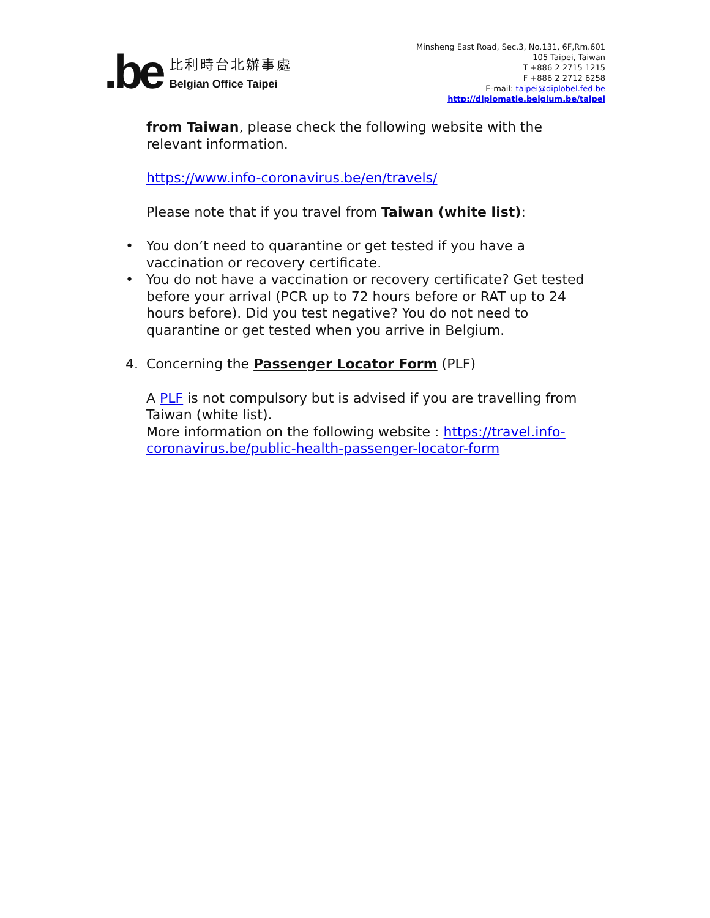.be
比利時台北辦事處
Belgian Office Taipei
Minsheng East Road, Sec.3, No.131, 6F,Rm.601
105 Taipei, Taiwan
T +886 2 2715 1215
F +886 2 2712 6258
E-mail: taipei@diplobel.fed.be
http://diplomatie.belgium.be/taipei
from Taiwan, please check the following website with the relevant information.
https://www.info-coronavirus.be/en/travels/
Please note that if you travel from Taiwan (white list):
• You don’t need to quarantine or get tested if you have a vaccination or recovery certificate.
• You do not have a vaccination or recovery certificate? Get tested before your arrival (PCR up to 72 hours before or RAT up to 24 hours before). Did you test negative? You do not need to quarantine or get tested when you arrive in Belgium.
4. Concerning the Passenger Locator Form (PLF)
A PLF is not compulsory but is advised if you are travelling from Taiwan (white list).
More information on the following website : https://travel.info-coronavirus.be/public-health-passenger-locator-form